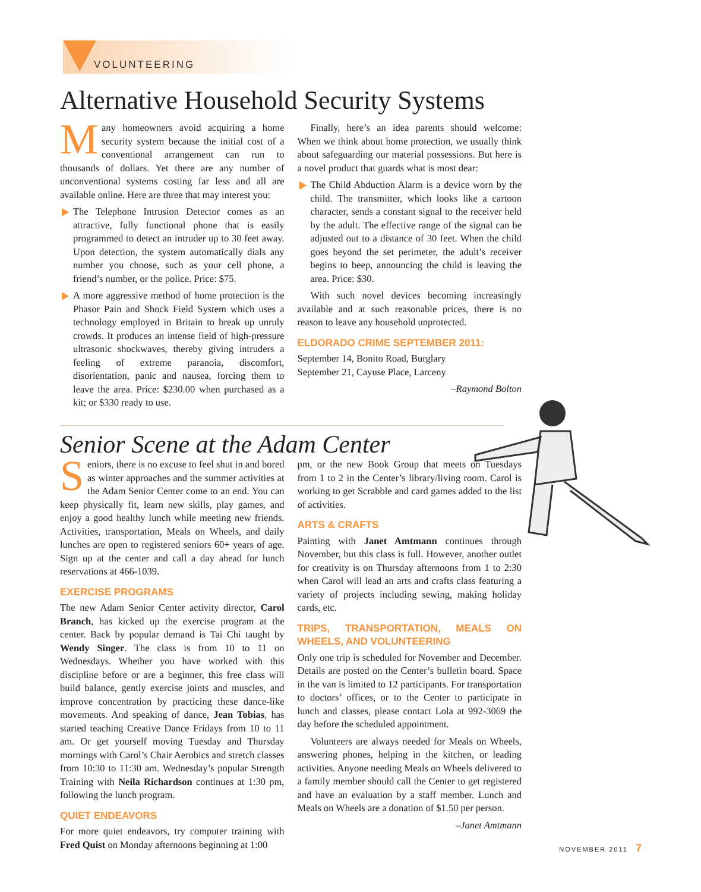VOLUNTEERING
Alternative Household Security Systems
Many homeowners avoid acquiring a home security system because the initial cost of a conventional arrangement can run to thousands of dollars. Yet there are any number of unconventional systems costing far less and all are available online. Here are three that may interest you:
The Telephone Intrusion Detector comes as an attractive, fully functional phone that is easily programmed to detect an intruder up to 30 feet away. Upon detection, the system automatically dials any number you choose, such as your cell phone, a friend’s number, or the police. Price: $75.
A more aggressive method of home protection is the Phasor Pain and Shock Field System which uses a technology employed in Britain to break up unruly crowds. It produces an intense field of high-pressure ultrasonic shockwaves, thereby giving intruders a feeling of extreme paranoia, discomfort, disorientation, panic and nausea, forcing them to leave the area. Price: $230.00 when purchased as a kit; or $330 ready to use.
Finally, here’s an idea parents should welcome: When we think about home protection, we usually think about safeguarding our material possessions. But here is a novel product that guards what is most dear:
The Child Abduction Alarm is a device worn by the child. The transmitter, which looks like a cartoon character, sends a constant signal to the receiver held by the adult. The effective range of the signal can be adjusted out to a distance of 30 feet. When the child goes beyond the set perimeter, the adult’s receiver begins to beep, announcing the child is leaving the area. Price: $30.
With such novel devices becoming increasingly available and at such reasonable prices, there is no reason to leave any household unprotected.
ELDORADO CRIME SEPTEMBER 2011:
September 14, Bonito Road, Burglary
September 21, Cayuse Place, Larceny
–Raymond Bolton
Senior Scene at the Adam Center
Seniors, there is no excuse to feel shut in and bored as winter approaches and the summer activities at the Adam Senior Center come to an end. You can keep physically fit, learn new skills, play games, and enjoy a good healthy lunch while meeting new friends. Activities, transportation, Meals on Wheels, and daily lunches are open to registered seniors 60+ years of age. Sign up at the center and call a day ahead for lunch reservations at 466-1039.
EXERCISE PROGRAMS
The new Adam Senior Center activity director, Carol Branch, has kicked up the exercise program at the center. Back by popular demand is Tai Chi taught by Wendy Singer. The class is from 10 to 11 on Wednesdays. Whether you have worked with this discipline before or are a beginner, this free class will build balance, gently exercise joints and muscles, and improve concentration by practicing these dance-like movements. And speaking of dance, Jean Tobias, has started teaching Creative Dance Fridays from 10 to 11 am. Or get yourself moving Tuesday and Thursday mornings with Carol’s Chair Aerobics and stretch classes from 10:30 to 11:30 am. Wednesday’s popular Strength Training with Neila Richardson continues at 1:30 pm, following the lunch program.
QUIET ENDEAVORS
For more quiet endeavors, try computer training with Fred Quist on Monday afternoons beginning at 1:00
pm, or the new Book Group that meets on Tuesdays from 1 to 2 in the Center’s library/living room. Carol is working to get Scrabble and card games added to the list of activities.
ARTS & CRAFTS
Painting with Janet Amtmann continues through November, but this class is full. However, another outlet for creativity is on Thursday afternoons from 1 to 2:30 when Carol will lead an arts and crafts class featuring a variety of projects including sewing, making holiday cards, etc.
TRIPS, TRANSPORTATION, MEALS ON WHEELS, AND VOLUNTEERING
Only one trip is scheduled for November and December. Details are posted on the Center’s bulletin board. Space in the van is limited to 12 participants. For transportation to doctors’ offices, or to the Center to participate in lunch and classes, please contact Lola at 992-3069 the day before the scheduled appointment.
Volunteers are always needed for Meals on Wheels, answering phones, helping in the kitchen, or leading activities. Anyone needing Meals on Wheels delivered to a family member should call the Center to get registered and have an evaluation by a staff member. Lunch and Meals on Wheels are a donation of $1.50 per person.
–Janet Amtmann
NOVEMBER 2011 7